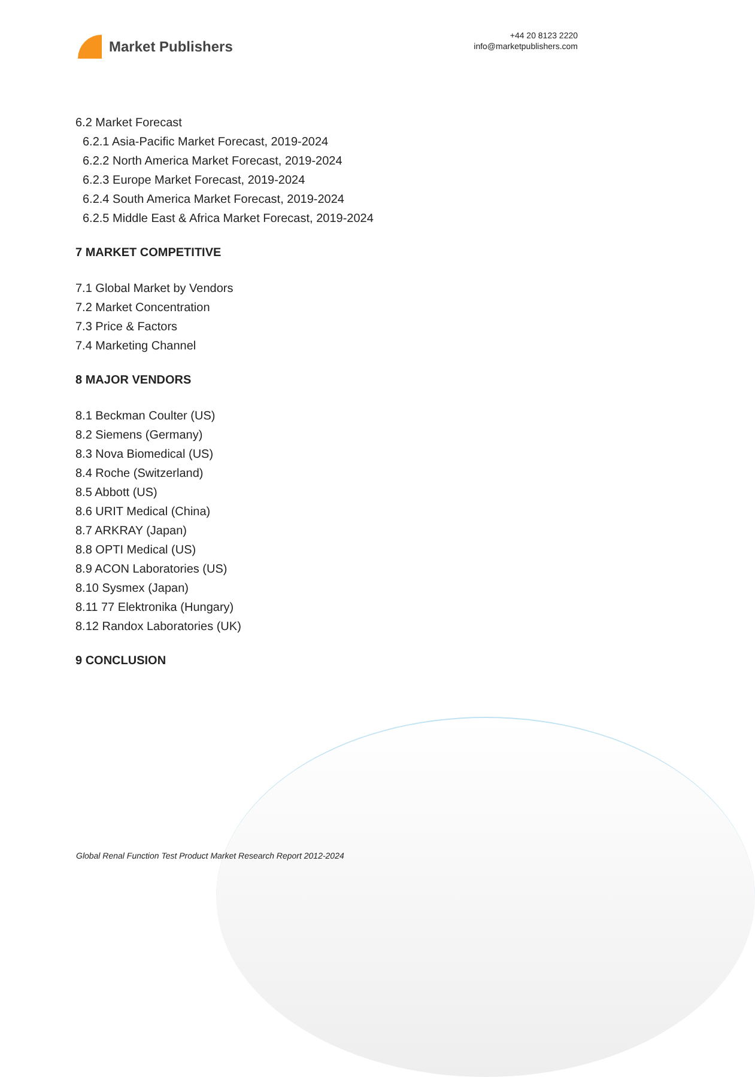Market Publishers
+44 20 8123 2220
info@marketpublishers.com
6.2 Market Forecast
6.2.1 Asia-Pacific Market Forecast, 2019-2024
6.2.2 North America Market Forecast, 2019-2024
6.2.3 Europe Market Forecast, 2019-2024
6.2.4 South America Market Forecast, 2019-2024
6.2.5 Middle East & Africa Market Forecast, 2019-2024
7 MARKET COMPETITIVE
7.1 Global Market by Vendors
7.2 Market Concentration
7.3 Price & Factors
7.4 Marketing Channel
8 MAJOR VENDORS
8.1 Beckman Coulter (US)
8.2 Siemens (Germany)
8.3 Nova Biomedical (US)
8.4 Roche (Switzerland)
8.5 Abbott (US)
8.6 URIT Medical (China)
8.7 ARKRAY (Japan)
8.8 OPTI Medical (US)
8.9 ACON Laboratories (US)
8.10 Sysmex (Japan)
8.11 77 Elektronika (Hungary)
8.12 Randox Laboratories (UK)
9 CONCLUSION
Global Renal Function Test Product Market Research Report 2012-2024